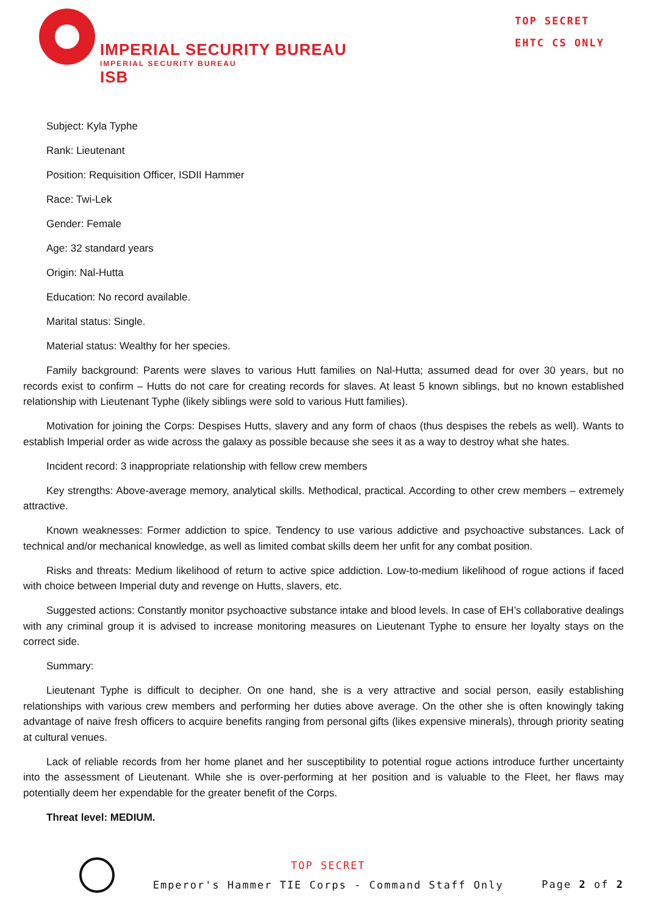IMPERIAL SECURITY BUREAU
IMPERIAL SECURITY BUREAU
ISB
TOP SECRET
EHTC CS ONLY
Subject: Kyla Typhe
Rank: Lieutenant
Position: Requisition Officer, ISDII Hammer
Race: Twi-Lek
Gender: Female
Age: 32 standard years
Origin: Nal-Hutta
Education: No record available.
Marital status: Single.
Material status: Wealthy for her species.
Family background: Parents were slaves to various Hutt families on Nal-Hutta; assumed dead for over 30 years, but no records exist to confirm – Hutts do not care for creating records for slaves. At least 5 known siblings, but no known established relationship with Lieutenant Typhe (likely siblings were sold to various Hutt families).
Motivation for joining the Corps: Despises Hutts, slavery and any form of chaos (thus despises the rebels as well). Wants to establish Imperial order as wide across the galaxy as possible because she sees it as a way to destroy what she hates.
Incident record: 3 inappropriate relationship with fellow crew members
Key strengths: Above-average memory, analytical skills. Methodical, practical. According to other crew members – extremely attractive.
Known weaknesses: Former addiction to spice. Tendency to use various addictive and psychoactive substances. Lack of technical and/or mechanical knowledge, as well as limited combat skills deem her unfit for any combat position.
Risks and threats: Medium likelihood of return to active spice addiction. Low-to-medium likelihood of rogue actions if faced with choice between Imperial duty and revenge on Hutts, slavers, etc.
Suggested actions: Constantly monitor psychoactive substance intake and blood levels. In case of EH’s collaborative dealings with any criminal group it is advised to increase monitoring measures on Lieutenant Typhe to ensure her loyalty stays on the correct side.
Summary:
Lieutenant Typhe is difficult to decipher. On one hand, she is a very attractive and social person, easily establishing relationships with various crew members and performing her duties above average. On the other she is often knowingly taking advantage of naive fresh officers to acquire benefits ranging from personal gifts (likes expensive minerals), through priority seating at cultural venues.
Lack of reliable records from her home planet and her susceptibility to potential rogue actions introduce further uncertainty into the assessment of Lieutenant. While she is over-performing at her position and is valuable to the Fleet, her flaws may potentially deem her expendable for the greater benefit of the Corps.
Threat level: MEDIUM.
TOP SECRET
Emperor's Hammer TIE Corps - Command Staff Only
Page 2 of 2